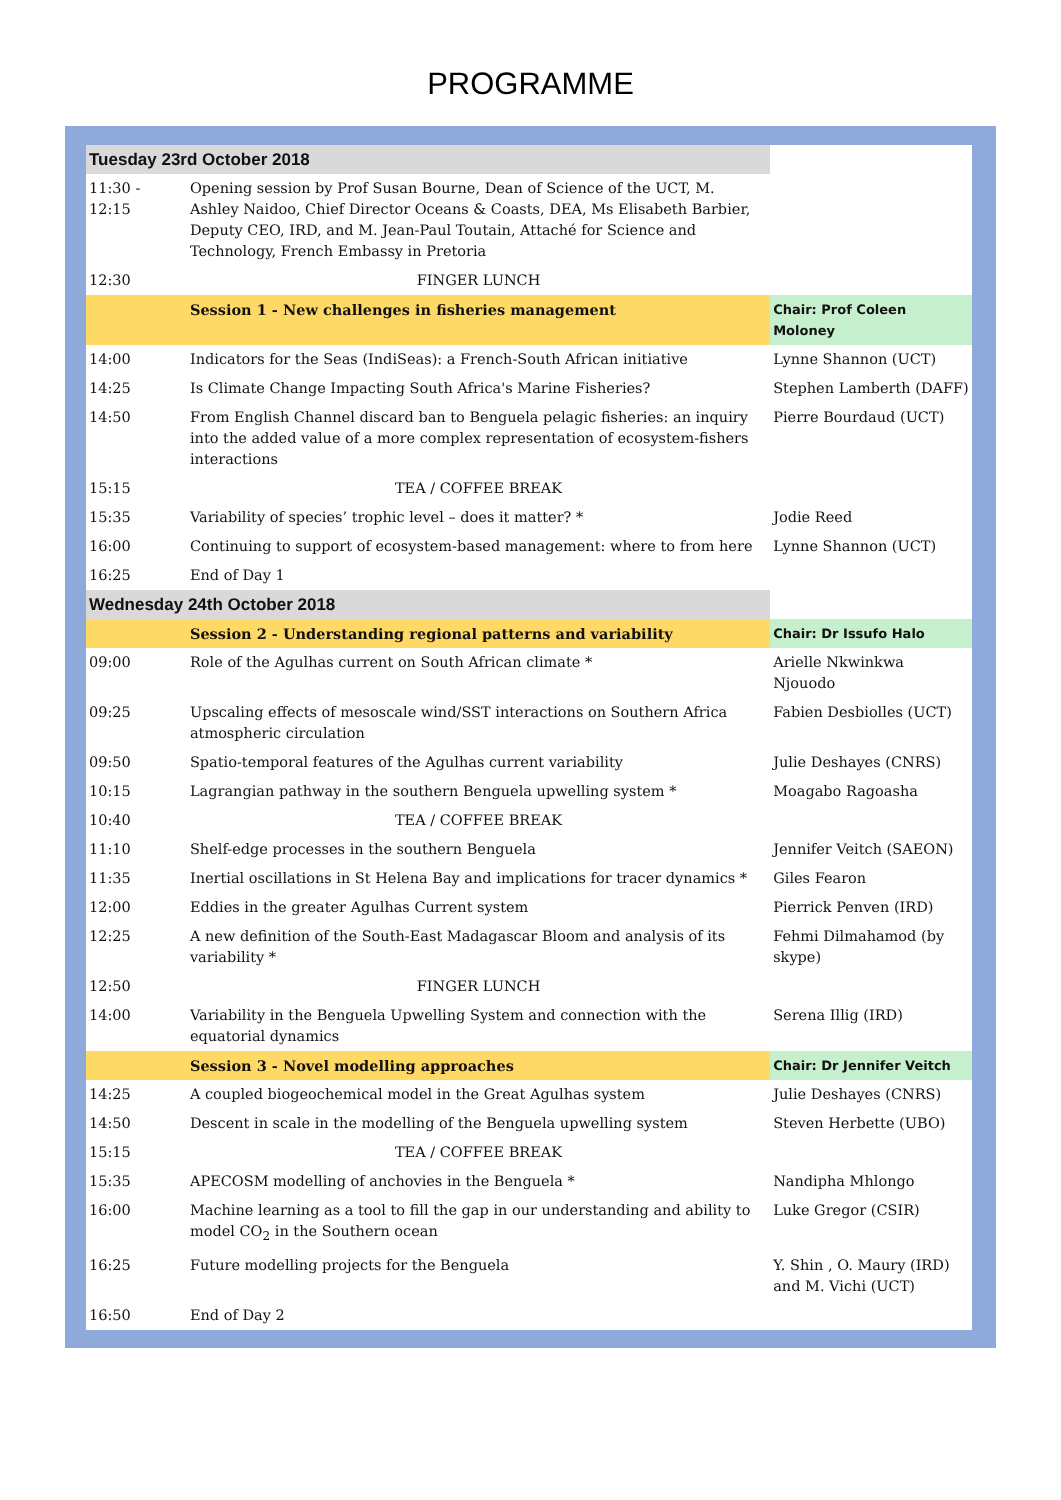PROGRAMME
| Tuesday 23rd October 2018 | | |
| 11:30 - 12:15 | Opening session by Prof Susan Bourne, Dean of Science of the UCT, M. Ashley Naidoo, Chief Director Oceans & Coasts, DEA, Ms Elisabeth Barbier, Deputy CEO, IRD, and M. Jean-Paul Toutain, Attaché for Science and Technology, French Embassy in Pretoria | |
| 12:30 | FINGER LUNCH | |
| | Session 1 - New challenges in fisheries management | Chair: Prof Coleen Moloney |
| 14:00 | Indicators for the Seas (IndiSeas): a French-South African initiative | Lynne Shannon (UCT) |
| 14:25 | Is Climate Change Impacting South Africa's Marine Fisheries? | Stephen Lamberth (DAFF) |
| 14:50 | From English Channel discard ban to Benguela pelagic fisheries: an inquiry into the added value of a more complex representation of ecosystem-fishers interactions | Pierre Bourdaud (UCT) |
| 15:15 | TEA / COFFEE BREAK | |
| 15:35 | Variability of species’ trophic level – does it matter? * | Jodie Reed |
| 16:00 | Continuing to support of ecosystem-based management: where to from here | Lynne Shannon (UCT) |
| 16:25 | End of Day 1 | |
| Wednesday 24th October 2018 | | |
| | Session 2 - Understanding regional patterns and variability | Chair: Dr Issufo Halo |
| 09:00 | Role of the Agulhas current on South African climate * | Arielle Nkwinkwa Njouodo |
| 09:25 | Upscaling effects of mesoscale wind/SST interactions on Southern Africa atmospheric circulation | Fabien Desbiolles (UCT) |
| 09:50 | Spatio-temporal features of the Agulhas current variability | Julie Deshayes (CNRS) |
| 10:15 | Lagrangian pathway in the southern Benguela upwelling system * | Moagabo Ragoasha |
| 10:40 | TEA / COFFEE BREAK | |
| 11:10 | Shelf-edge processes in the southern Benguela | Jennifer Veitch (SAEON) |
| 11:35 | Inertial oscillations in St Helena Bay and implications for tracer dynamics * | Giles Fearon |
| 12:00 | Eddies in the greater Agulhas Current system | Pierrick Penven (IRD) |
| 12:25 | A new definition of the South-East Madagascar Bloom and analysis of its variability * | Fehmi Dilmahamod (by skype) |
| 12:50 | FINGER LUNCH | |
| 14:00 | Variability in the Benguela Upwelling System and connection with the equatorial dynamics | Serena Illig (IRD) |
| | Session 3 - Novel modelling approaches | Chair: Dr Jennifer Veitch |
| 14:25 | A coupled biogeochemical model in the Great Agulhas system | Julie Deshayes (CNRS) |
| 14:50 | Descent in scale in the modelling of the Benguela upwelling system | Steven Herbette (UBO) |
| 15:15 | TEA / COFFEE BREAK | |
| 15:35 | APECOSM modelling of anchovies in the Benguela * | Nandipha Mhlongo |
| 16:00 | Machine learning as a tool to fill the gap in our understanding and ability to model CO<sub>2</sub> in the Southern ocean | Luke Gregor (CSIR) |
| 16:25 | Future modelling projects for the Benguela | Y. Shin , O. Maury (IRD) and M. Vichi (UCT) |
| 16:50 | End of Day 2 | |